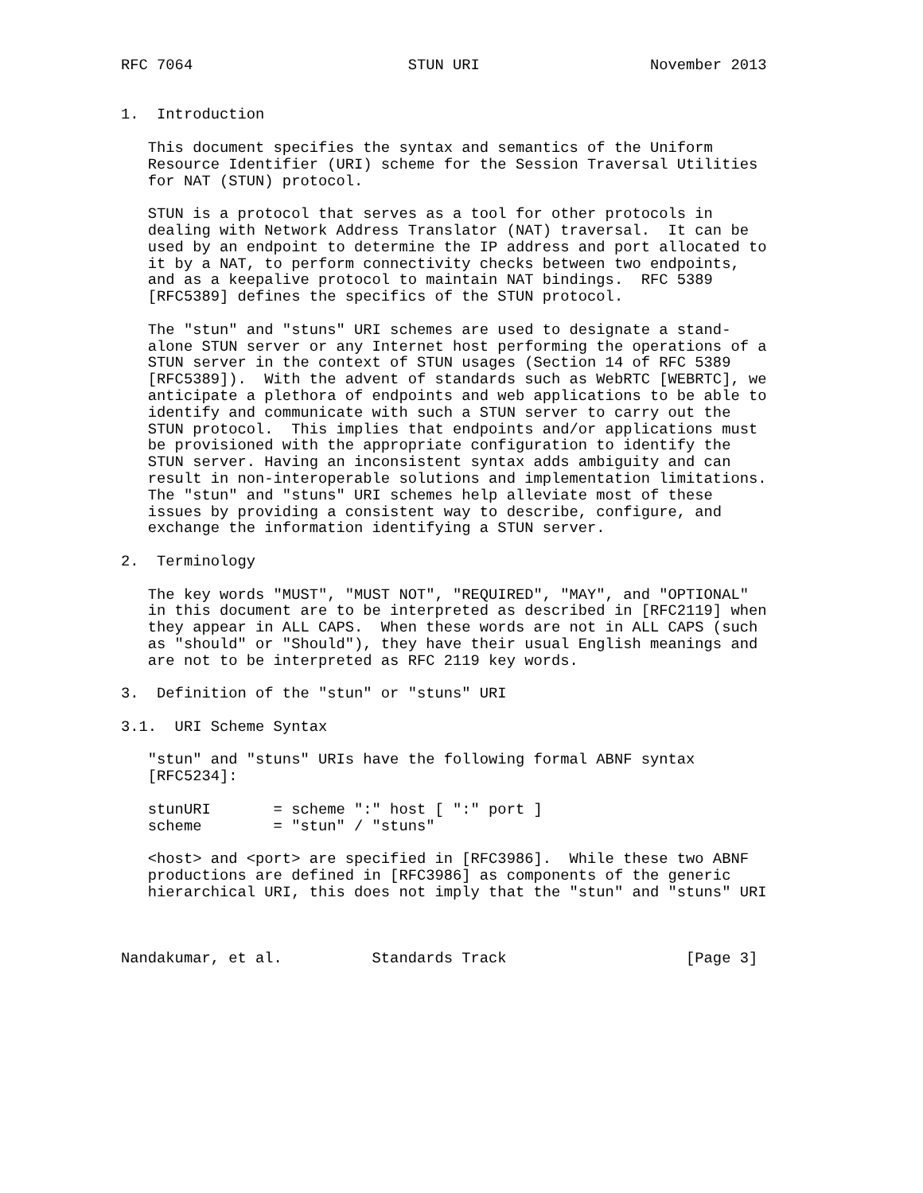RFC 7064                        STUN URI                   November 2013


1.  Introduction

   This document specifies the syntax and semantics of the Uniform
   Resource Identifier (URI) scheme for the Session Traversal Utilities
   for NAT (STUN) protocol.

   STUN is a protocol that serves as a tool for other protocols in
   dealing with Network Address Translator (NAT) traversal.  It can be
   used by an endpoint to determine the IP address and port allocated to
   it by a NAT, to perform connectivity checks between two endpoints,
   and as a keepalive protocol to maintain NAT bindings.  RFC 5389
   [RFC5389] defines the specifics of the STUN protocol.

   The "stun" and "stuns" URI schemes are used to designate a stand-
   alone STUN server or any Internet host performing the operations of a
   STUN server in the context of STUN usages (Section 14 of RFC 5389
   [RFC5389]).  With the advent of standards such as WebRTC [WEBRTC], we
   anticipate a plethora of endpoints and web applications to be able to
   identify and communicate with such a STUN server to carry out the
   STUN protocol.  This implies that endpoints and/or applications must
   be provisioned with the appropriate configuration to identify the
   STUN server. Having an inconsistent syntax adds ambiguity and can
   result in non-interoperable solutions and implementation limitations.
   The "stun" and "stuns" URI schemes help alleviate most of these
   issues by providing a consistent way to describe, configure, and
   exchange the information identifying a STUN server.

2.  Terminology

   The key words "MUST", "MUST NOT", "REQUIRED", "MAY", and "OPTIONAL"
   in this document are to be interpreted as described in [RFC2119] when
   they appear in ALL CAPS.  When these words are not in ALL CAPS (such
   as "should" or "Should"), they have their usual English meanings and
   are not to be interpreted as RFC 2119 key words.

3.  Definition of the "stun" or "stuns" URI

3.1.  URI Scheme Syntax

   "stun" and "stuns" URIs have the following formal ABNF syntax
   [RFC5234]:

   stunURI       = scheme ":" host [ ":" port ]
   scheme        = "stun" / "stuns"

   <host> and <port> are specified in [RFC3986].  While these two ABNF
   productions are defined in [RFC3986] as components of the generic
   hierarchical URI, this does not imply that the "stun" and "stuns" URI



Nandakumar, et al.          Standards Track                    [Page 3]